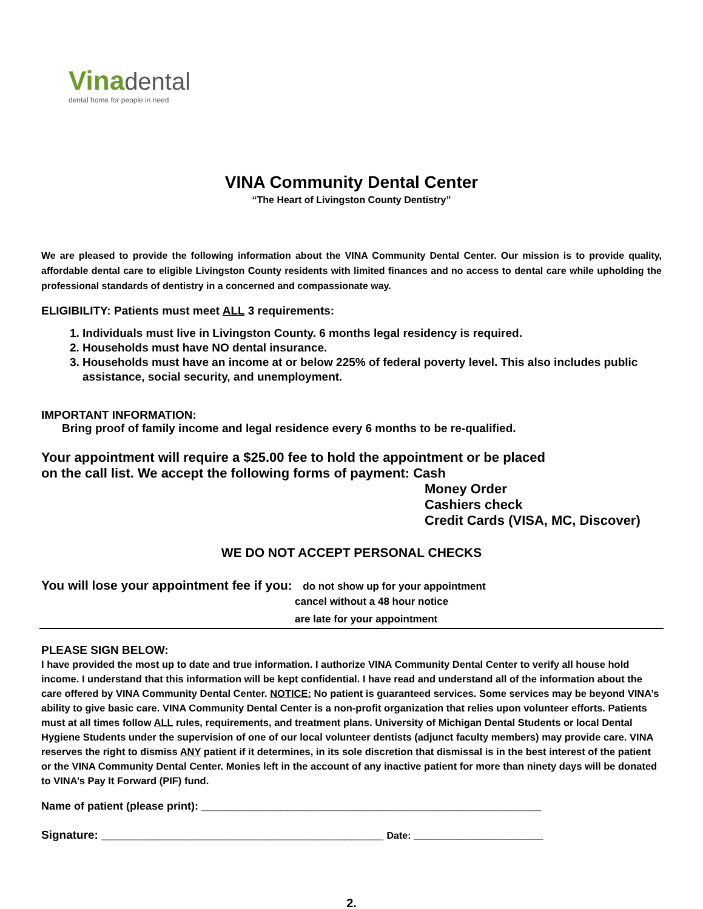Vina dental
dental home for people in need
VINA Community Dental Center
“The Heart of Livingston County Dentistry”
We are pleased to provide the following information about the VINA Community Dental Center. Our mission is to provide quality, affordable dental care to eligible Livingston County residents with limited finances and no access to dental care while upholding the professional standards of dentistry in a concerned and compassionate way.
ELIGIBILITY: Patients must meet ALL 3 requirements:
1. Individuals must live in Livingston County. 6 months legal residency is required.
2. Households must have NO dental insurance.
3. Households must have an income at or below 225% of federal poverty level. This also includes public assistance, social security, and unemployment.
IMPORTANT INFORMATION:
Bring proof of family income and legal residence every 6 months to be re-qualified.
Your appointment will require a $25.00 fee to hold the appointment or be placed
on the call list. We accept the following forms of payment: Cash
Money Order
Cashiers check
Credit Cards (VISA, MC, Discover)
WE DO NOT ACCEPT PERSONAL CHECKS
You will lose your appointment fee if you: do not show up for your appointment
cancel without a 48 hour notice
are late for your appointment
PLEASE SIGN BELOW:
I have provided the most up to date and true information. I authorize VINA Community Dental Center to verify all house hold income. I understand that this information will be kept confidential. I have read and understand all of the information about the care offered by VINA Community Dental Center. NOTICE: No patient is guaranteed services. Some services may be beyond VINA’s ability to give basic care. VINA Community Dental Center is a non-profit organization that relies upon volunteer efforts. Patients must at all times follow ALL rules, requirements, and treatment plans. University of Michigan Dental Students or local Dental Hygiene Students under the supervision of one of our local volunteer dentists (adjunct faculty members) may provide care. VINA reserves the right to dismiss ANY patient if it determines, in its sole discretion that dismissal is in the best interest of the patient or the VINA Community Dental Center. Monies left in the account of any inactive patient for more than ninety days will be donated to VINA’s Pay It Forward (PIF) fund.
Name of patient (please print): ________________________________________________________
Signature: ____________________________________________ Date: ________________________
2.